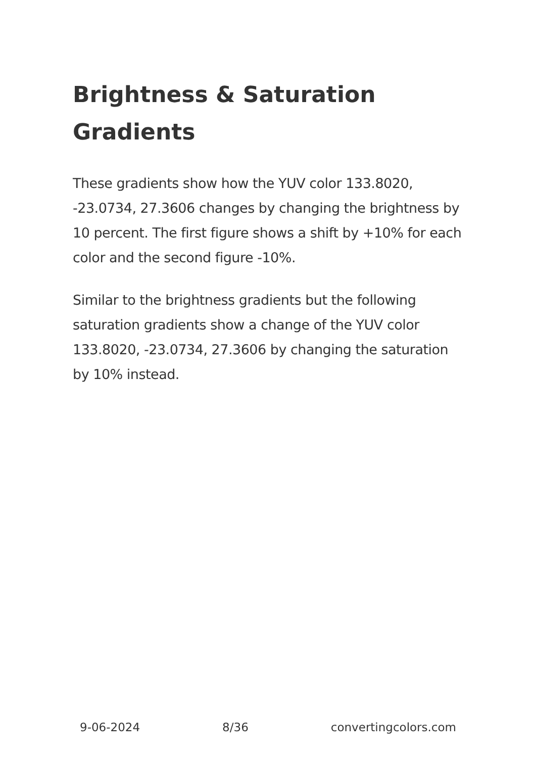Brightness & Saturation Gradients
These gradients show how the YUV color 133.8020, -23.0734, 27.3606 changes by changing the brightness by 10 percent. The first figure shows a shift by +10% for each color and the second figure -10%.
Similar to the brightness gradients but the following saturation gradients show a change of the YUV color 133.8020, -23.0734, 27.3606 by changing the saturation by 10% instead.
9-06-2024 8/36 convertingcolors.com